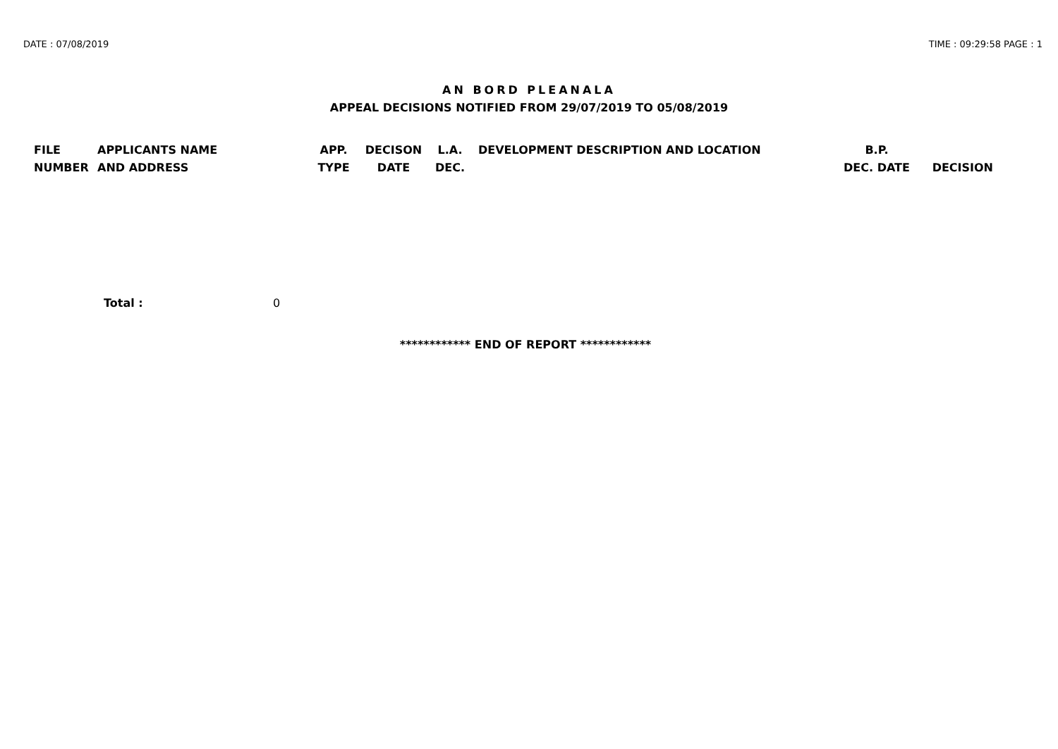DATE : 07/08/2019 TIME : 09:29:58 PAGE : 1
AN BORD PLEANALA
APPEAL DECISIONS NOTIFIED FROM 29/07/2019 TO 05/08/2019
| FILE NUMBER | APPLICANTS NAME AND ADDRESS | APP. TYPE | DECISON DATE | L.A. DEC. | DEVELOPMENT DESCRIPTION AND LOCATION | B.P. DEC. DATE | DECISION |
| --- | --- | --- | --- | --- | --- | --- | --- |
Total : 0
************ END OF REPORT ************